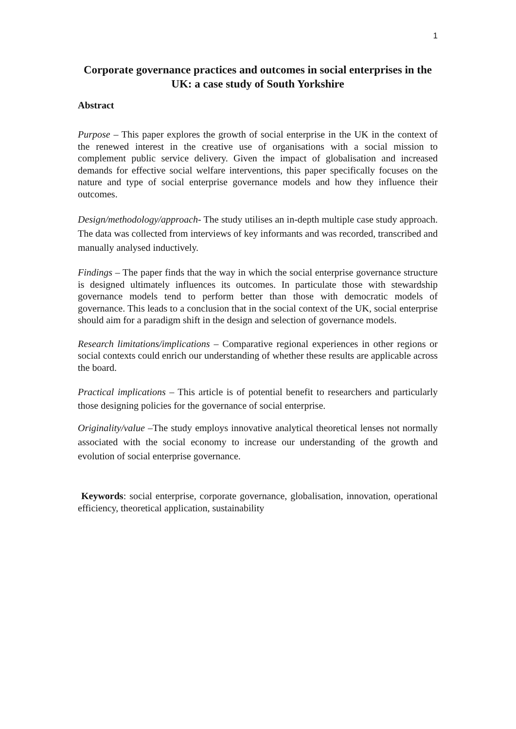1
Corporate governance practices and outcomes in social enterprises in the UK: a case study of South Yorkshire
Abstract
Purpose – This paper explores the growth of social enterprise in the UK in the context of the renewed interest in the creative use of organisations with a social mission to complement public service delivery. Given the impact of globalisation and increased demands for effective social welfare interventions, this paper specifically focuses on the nature and type of social enterprise governance models and how they influence their outcomes.
Design/methodology/approach- The study utilises an in-depth multiple case study approach. The data was collected from interviews of key informants and was recorded, transcribed and manually analysed inductively.
Findings – The paper finds that the way in which the social enterprise governance structure is designed ultimately influences its outcomes. In particulate those with stewardship governance models tend to perform better than those with democratic models of governance. This leads to a conclusion that in the social context of the UK, social enterprise should aim for a paradigm shift in the design and selection of governance models.
Research limitations/implications – Comparative regional experiences in other regions or social contexts could enrich our understanding of whether these results are applicable across the board.
Practical implications – This article is of potential benefit to researchers and particularly those designing policies for the governance of social enterprise.
Originality/value –The study employs innovative analytical theoretical lenses not normally associated with the social economy to increase our understanding of the growth and evolution of social enterprise governance.
Keywords: social enterprise, corporate governance, globalisation, innovation, operational efficiency, theoretical application, sustainability